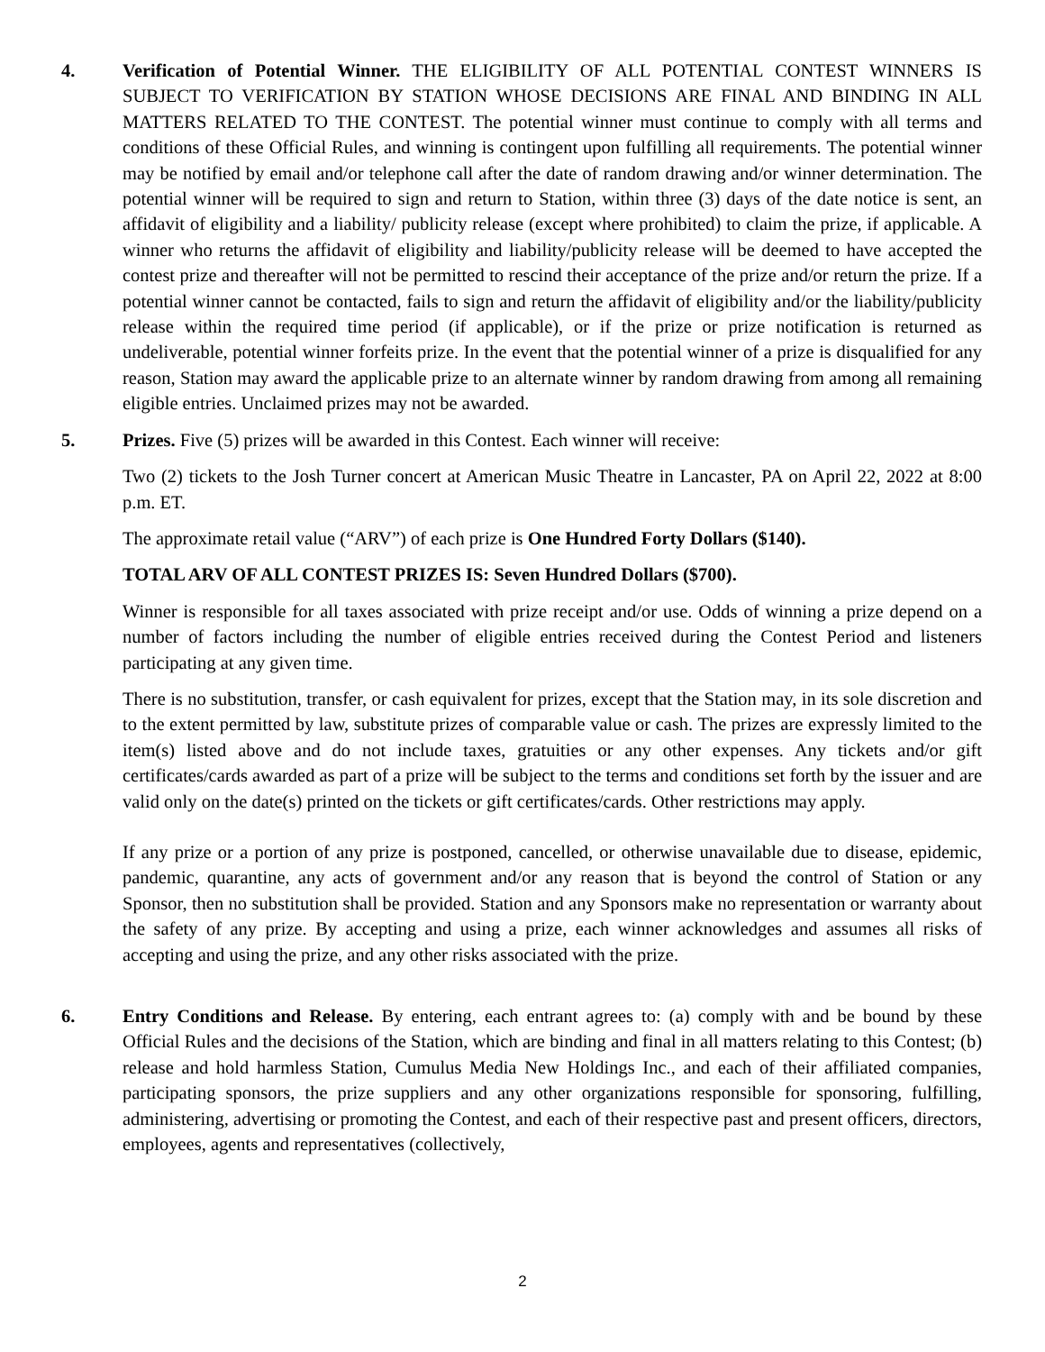4. Verification of Potential Winner. THE ELIGIBILITY OF ALL POTENTIAL CONTEST WINNERS IS SUBJECT TO VERIFICATION BY STATION WHOSE DECISIONS ARE FINAL AND BINDING IN ALL MATTERS RELATED TO THE CONTEST. The potential winner must continue to comply with all terms and conditions of these Official Rules, and winning is contingent upon fulfilling all requirements. The potential winner may be notified by email and/or telephone call after the date of random drawing and/or winner determination. The potential winner will be required to sign and return to Station, within three (3) days of the date notice is sent, an affidavit of eligibility and a liability/ publicity release (except where prohibited) to claim the prize, if applicable. A winner who returns the affidavit of eligibility and liability/publicity release will be deemed to have accepted the contest prize and thereafter will not be permitted to rescind their acceptance of the prize and/or return the prize. If a potential winner cannot be contacted, fails to sign and return the affidavit of eligibility and/or the liability/publicity release within the required time period (if applicable), or if the prize or prize notification is returned as undeliverable, potential winner forfeits prize. In the event that the potential winner of a prize is disqualified for any reason, Station may award the applicable prize to an alternate winner by random drawing from among all remaining eligible entries. Unclaimed prizes may not be awarded.
5. Prizes. Five (5) prizes will be awarded in this Contest. Each winner will receive:
Two (2) tickets to the Josh Turner concert at American Music Theatre in Lancaster, PA on April 22, 2022 at 8:00 p.m. ET.
The approximate retail value (“ARV”) of each prize is One Hundred Forty Dollars ($140).
TOTAL ARV OF ALL CONTEST PRIZES IS: Seven Hundred Dollars ($700).
Winner is responsible for all taxes associated with prize receipt and/or use. Odds of winning a prize depend on a number of factors including the number of eligible entries received during the Contest Period and listeners participating at any given time.
There is no substitution, transfer, or cash equivalent for prizes, except that the Station may, in its sole discretion and to the extent permitted by law, substitute prizes of comparable value or cash. The prizes are expressly limited to the item(s) listed above and do not include taxes, gratuities or any other expenses. Any tickets and/or gift certificates/cards awarded as part of a prize will be subject to the terms and conditions set forth by the issuer and are valid only on the date(s) printed on the tickets or gift certificates/cards. Other restrictions may apply.
If any prize or a portion of any prize is postponed, cancelled, or otherwise unavailable due to disease, epidemic, pandemic, quarantine, any acts of government and/or any reason that is beyond the control of Station or any Sponsor, then no substitution shall be provided. Station and any Sponsors make no representation or warranty about the safety of any prize. By accepting and using a prize, each winner acknowledges and assumes all risks of accepting and using the prize, and any other risks associated with the prize.
6. Entry Conditions and Release. By entering, each entrant agrees to: (a) comply with and be bound by these Official Rules and the decisions of the Station, which are binding and final in all matters relating to this Contest; (b) release and hold harmless Station, Cumulus Media New Holdings Inc., and each of their affiliated companies, participating sponsors, the prize suppliers and any other organizations responsible for sponsoring, fulfilling, administering, advertising or promoting the Contest, and each of their respective past and present officers, directors, employees, agents and representatives (collectively,
2